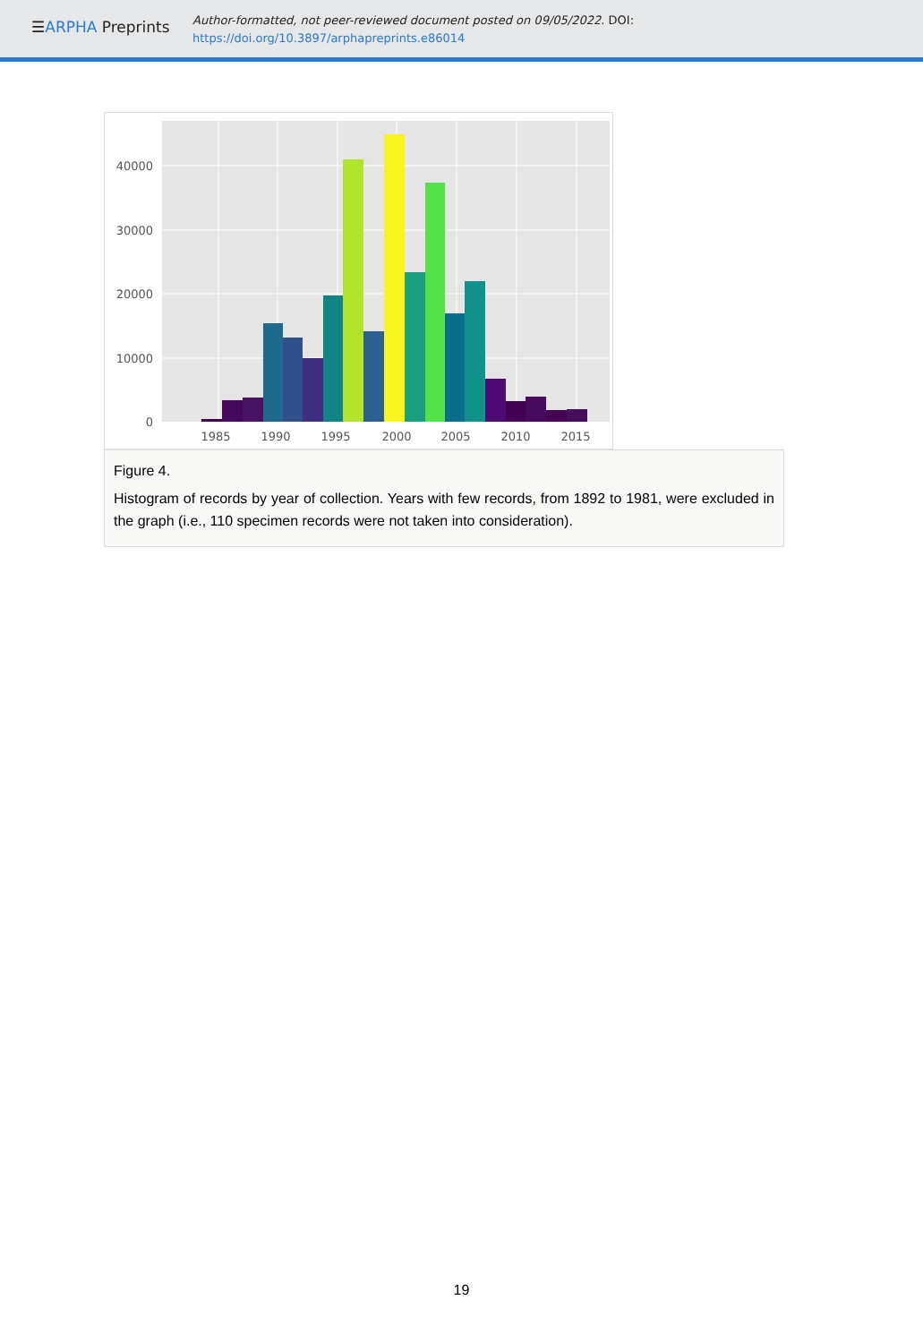☰ARPHA Preprints
Author-formatted, not peer-reviewed document posted on 09/05/2022. DOI:
https://doi.org/10.3897/arphapreprints.e86014
40000
30000
20000
10000
0
1985
1990
1995
2000
2005
2010
2015
Figure 4.
Histogram of records by year of collection. Years with few records, from 1892 to 1981, were excluded in the graph (i.e., 110 specimen records were not taken into consideration).
19